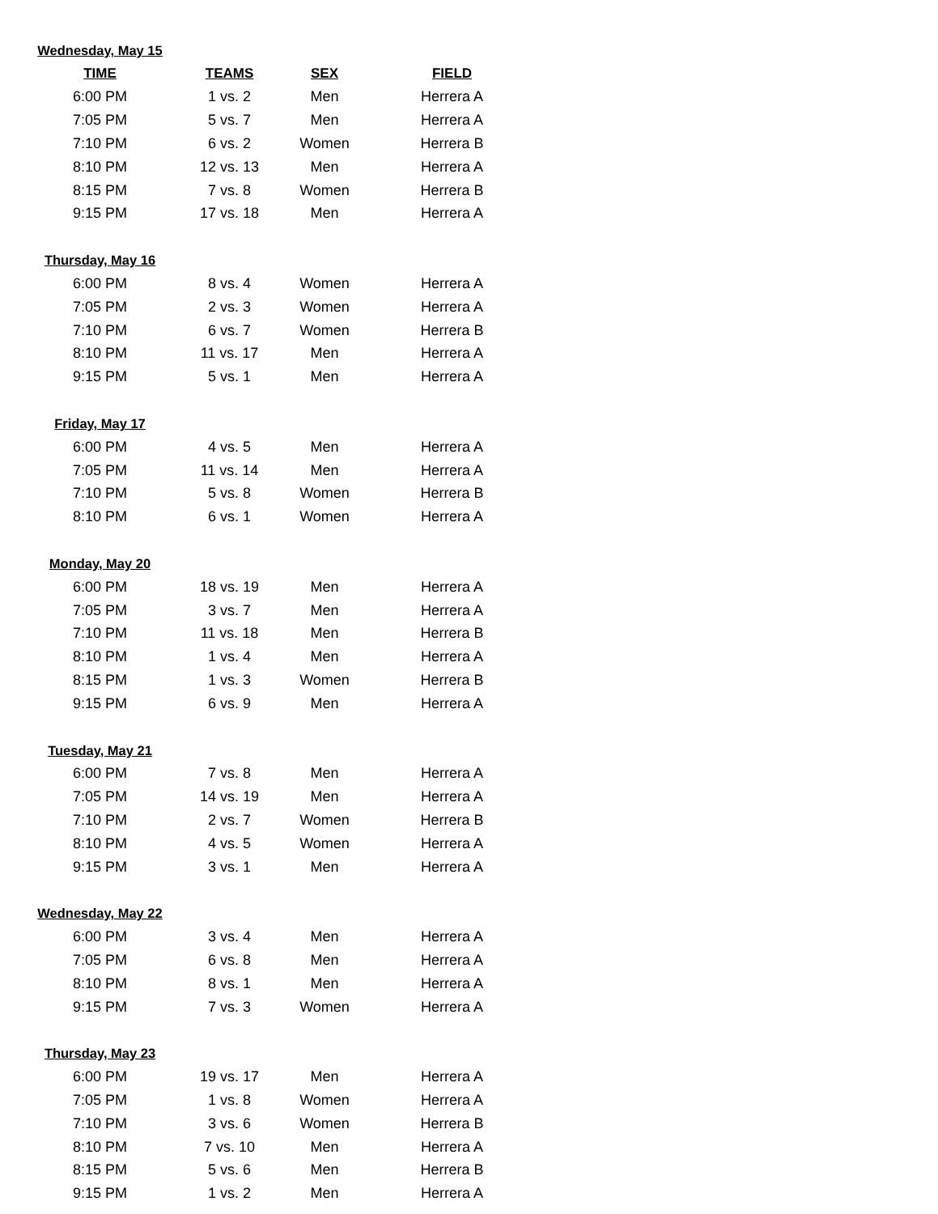| Wednesday, May 15 | | | |
| TIME | TEAMS | SEX | FIELD |
| 6:00 PM | 1 vs. 2 | Men | Herrera A |
| 7:05 PM | 5 vs. 7 | Men | Herrera A |
| 7:10 PM | 6 vs. 2 | Women | Herrera B |
| 8:10 PM | 12 vs. 13 | Men | Herrera A |
| 8:15 PM | 7 vs. 8 | Women | Herrera B |
| 9:15 PM | 17 vs. 18 | Men | Herrera A |
| Thursday, May 16 | | | |
| 6:00 PM | 8 vs. 4 | Women | Herrera A |
| 7:05 PM | 2 vs. 3 | Women | Herrera A |
| 7:10 PM | 6 vs. 7 | Women | Herrera B |
| 8:10 PM | 11 vs. 17 | Men | Herrera A |
| 9:15 PM | 5 vs. 1 | Men | Herrera A |
| Friday, May 17 | | | |
| 6:00 PM | 4 vs. 5 | Men | Herrera A |
| 7:05 PM | 11 vs. 14 | Men | Herrera A |
| 7:10 PM | 5 vs. 8 | Women | Herrera B |
| 8:10 PM | 6 vs. 1 | Women | Herrera A |
| Monday, May 20 | | | |
| 6:00 PM | 18 vs. 19 | Men | Herrera A |
| 7:05 PM | 3 vs. 7 | Men | Herrera A |
| 7:10 PM | 11 vs. 18 | Men | Herrera B |
| 8:10 PM | 1 vs. 4 | Men | Herrera A |
| 8:15 PM | 1 vs. 3 | Women | Herrera B |
| 9:15 PM | 6 vs. 9 | Men | Herrera A |
| Tuesday, May 21 | | | |
| 6:00 PM | 7 vs. 8 | Men | Herrera A |
| 7:05 PM | 14 vs. 19 | Men | Herrera A |
| 7:10 PM | 2 vs. 7 | Women | Herrera B |
| 8:10 PM | 4 vs. 5 | Women | Herrera A |
| 9:15 PM | 3 vs. 1 | Men | Herrera A |
| Wednesday, May 22 | | | |
| 6:00 PM | 3 vs. 4 | Men | Herrera A |
| 7:05 PM | 6 vs. 8 | Men | Herrera A |
| 8:10 PM | 8 vs. 1 | Men | Herrera A |
| 9:15 PM | 7 vs. 3 | Women | Herrera A |
| Thursday, May 23 | | | |
| 6:00 PM | 19 vs. 17 | Men | Herrera A |
| 7:05 PM | 1 vs. 8 | Women | Herrera A |
| 7:10 PM | 3 vs. 6 | Women | Herrera B |
| 8:10 PM | 7 vs. 10 | Men | Herrera A |
| 8:15 PM | 5 vs. 6 | Men | Herrera B |
| 9:15 PM | 1 vs. 2 | Men | Herrera A |